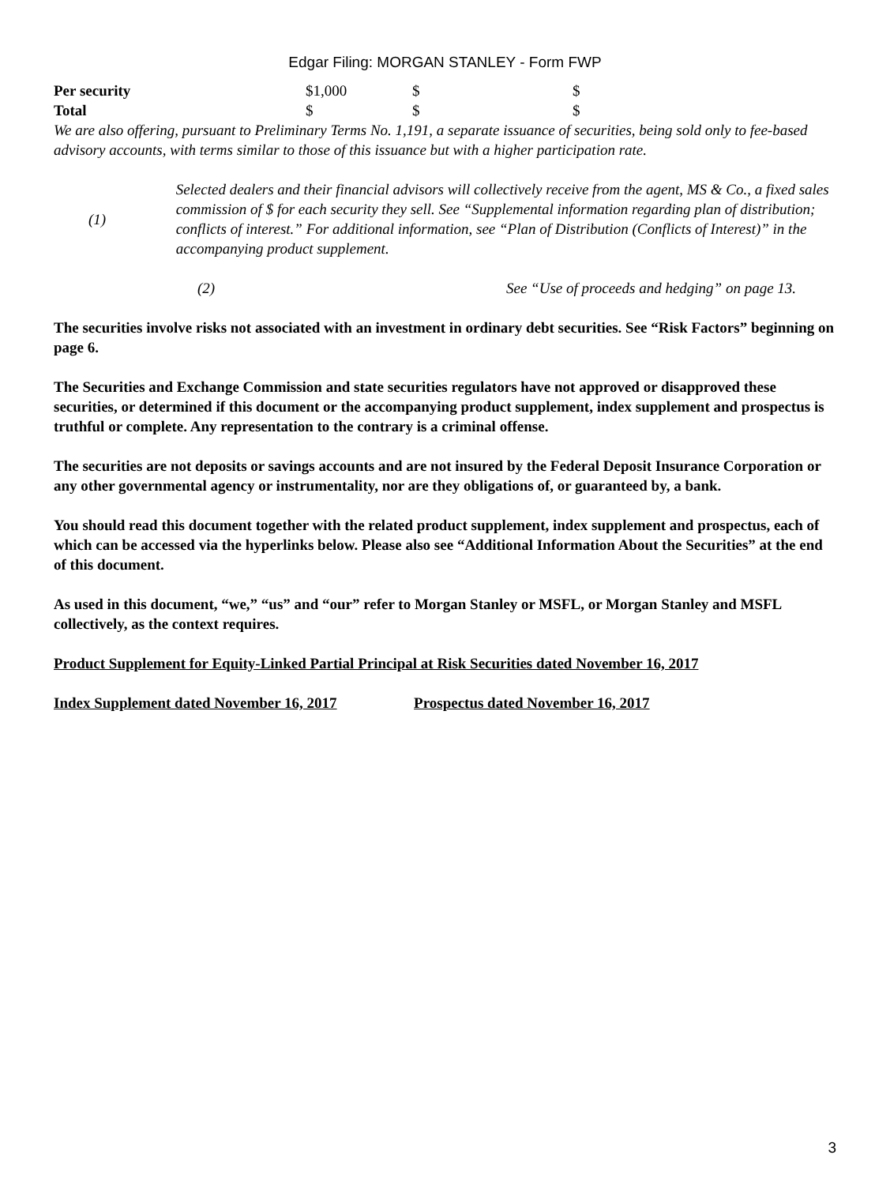Edgar Filing: MORGAN STANLEY - Form FWP
| Per security | $1,000 | $ | $ |
| Total | $ | $ | $ |
We are also offering, pursuant to Preliminary Terms No. 1,191, a separate issuance of securities, being sold only to fee-based advisory accounts, with terms similar to those of this issuance but with a higher participation rate.
| (1) | Selected dealers and their financial advisors will collectively receive from the agent, MS & Co., a fixed sales commission of $ for each security they sell. See “Supplemental information regarding plan of distribution; conflicts of interest.” For additional information, see “Plan of Distribution (Conflicts of Interest)” in the accompanying product supplement. |
| (2) | See “Use of proceeds and hedging” on page 13. |
The securities involve risks not associated with an investment in ordinary debt securities. See “Risk Factors” beginning on page 6.
The Securities and Exchange Commission and state securities regulators have not approved or disapproved these securities, or determined if this document or the accompanying product supplement, index supplement and prospectus is truthful or complete. Any representation to the contrary is a criminal offense.
The securities are not deposits or savings accounts and are not insured by the Federal Deposit Insurance Corporation or any other governmental agency or instrumentality, nor are they obligations of, or guaranteed by, a bank.
You should read this document together with the related product supplement, index supplement and prospectus, each of which can be accessed via the hyperlinks below. Please also see “Additional Information About the Securities” at the end of this document.
As used in this document, “we,” “us” and “our” refer to Morgan Stanley or MSFL, or Morgan Stanley and MSFL collectively, as the context requires.
Product Supplement for Equity-Linked Partial Principal at Risk Securities dated November 16, 2017
Index Supplement dated November 16, 2017 Prospectus dated November 16, 2017
3